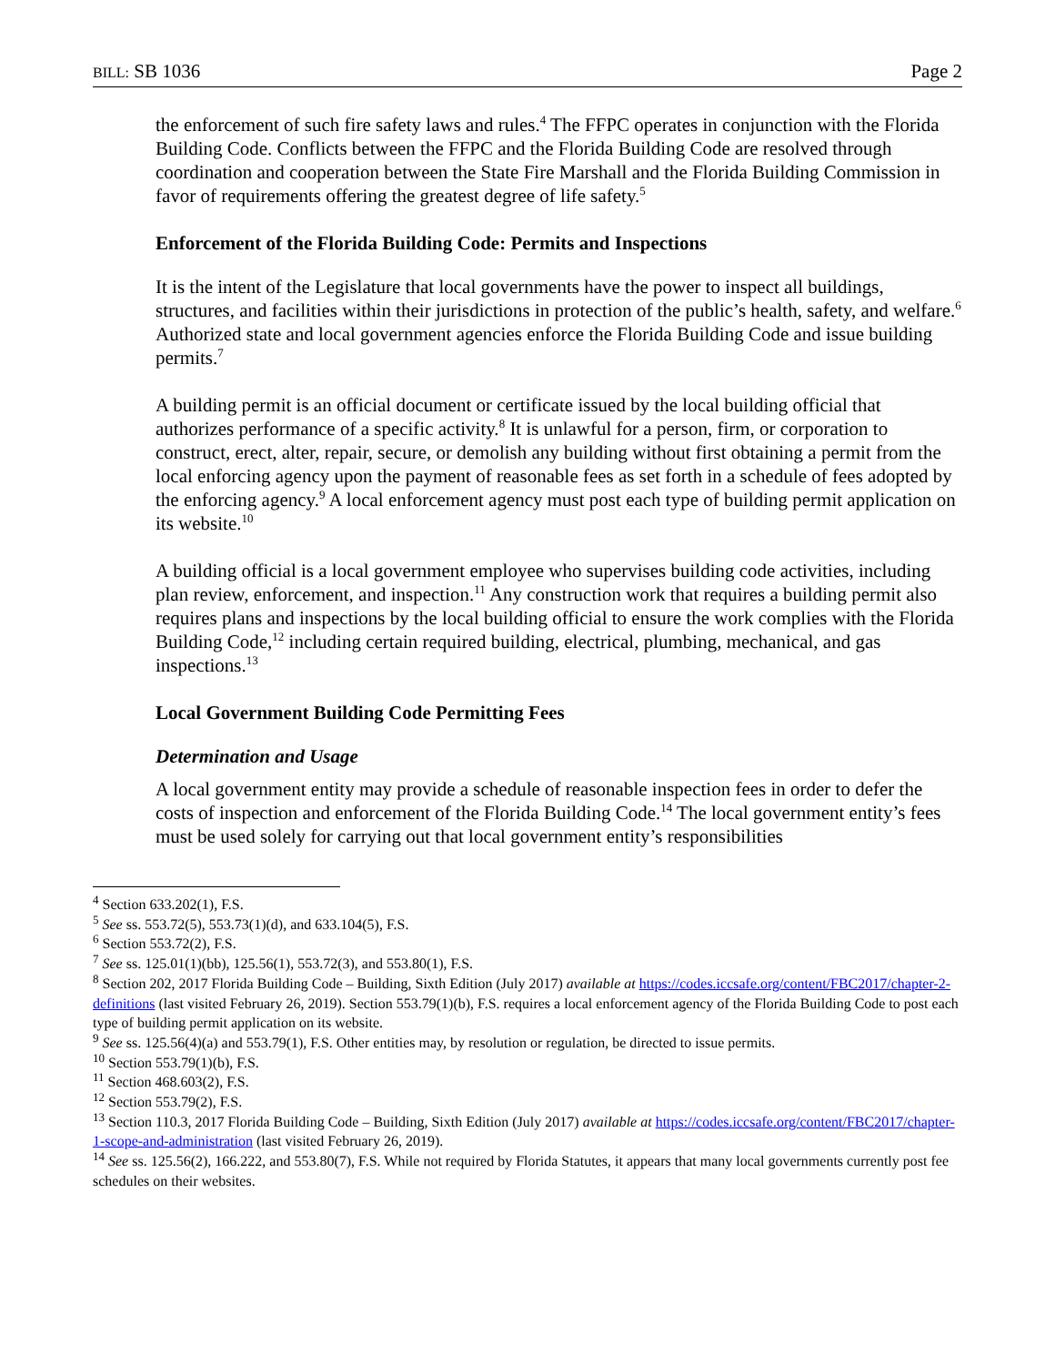BILL: SB 1036 Page 2
the enforcement of such fire safety laws and rules.<sup>4</sup> The FFPC operates in conjunction with the Florida Building Code. Conflicts between the FFPC and the Florida Building Code are resolved through coordination and cooperation between the State Fire Marshall and the Florida Building Commission in favor of requirements offering the greatest degree of life safety.<sup>5</sup>
Enforcement of the Florida Building Code: Permits and Inspections
It is the intent of the Legislature that local governments have the power to inspect all buildings, structures, and facilities within their jurisdictions in protection of the public’s health, safety, and welfare.<sup>6</sup> Authorized state and local government agencies enforce the Florida Building Code and issue building permits.<sup>7</sup>
A building permit is an official document or certificate issued by the local building official that authorizes performance of a specific activity.<sup>8</sup> It is unlawful for a person, firm, or corporation to construct, erect, alter, repair, secure, or demolish any building without first obtaining a permit from the local enforcing agency upon the payment of reasonable fees as set forth in a schedule of fees adopted by the enforcing agency.<sup>9</sup> A local enforcement agency must post each type of building permit application on its website.<sup>10</sup>
A building official is a local government employee who supervises building code activities, including plan review, enforcement, and inspection.<sup>11</sup> Any construction work that requires a building permit also requires plans and inspections by the local building official to ensure the work complies with the Florida Building Code,<sup>12</sup> including certain required building, electrical, plumbing, mechanical, and gas inspections.<sup>13</sup>
Local Government Building Code Permitting Fees
Determination and Usage
A local government entity may provide a schedule of reasonable inspection fees in order to defer the costs of inspection and enforcement of the Florida Building Code.<sup>14</sup> The local government entity’s fees must be used solely for carrying out that local government entity’s responsibilities
<sup>4</sup> Section 633.202(1), F.S.
<sup>5</sup> See ss. 553.72(5), 553.73(1)(d), and 633.104(5), F.S.
<sup>6</sup> Section 553.72(2), F.S.
<sup>7</sup> See ss. 125.01(1)(bb), 125.56(1), 553.72(3), and 553.80(1), F.S.
<sup>8</sup> Section 202, 2017 Florida Building Code – Building, Sixth Edition (July 2017) available at https://codes.iccsafe.org/content/FBC2017/chapter-2-definitions (last visited February 26, 2019). Section 553.79(1)(b), F.S. requires a local enforcement agency of the Florida Building Code to post each type of building permit application on its website.
<sup>9</sup> See ss. 125.56(4)(a) and 553.79(1), F.S. Other entities may, by resolution or regulation, be directed to issue permits.
<sup>10</sup> Section 553.79(1)(b), F.S.
<sup>11</sup> Section 468.603(2), F.S.
<sup>12</sup> Section 553.79(2), F.S.
<sup>13</sup> Section 110.3, 2017 Florida Building Code – Building, Sixth Edition (July 2017) available at https://codes.iccsafe.org/content/FBC2017/chapter-1-scope-and-administration (last visited February 26, 2019).
<sup>14</sup> See ss. 125.56(2), 166.222, and 553.80(7), F.S. While not required by Florida Statutes, it appears that many local governments currently post fee schedules on their websites.